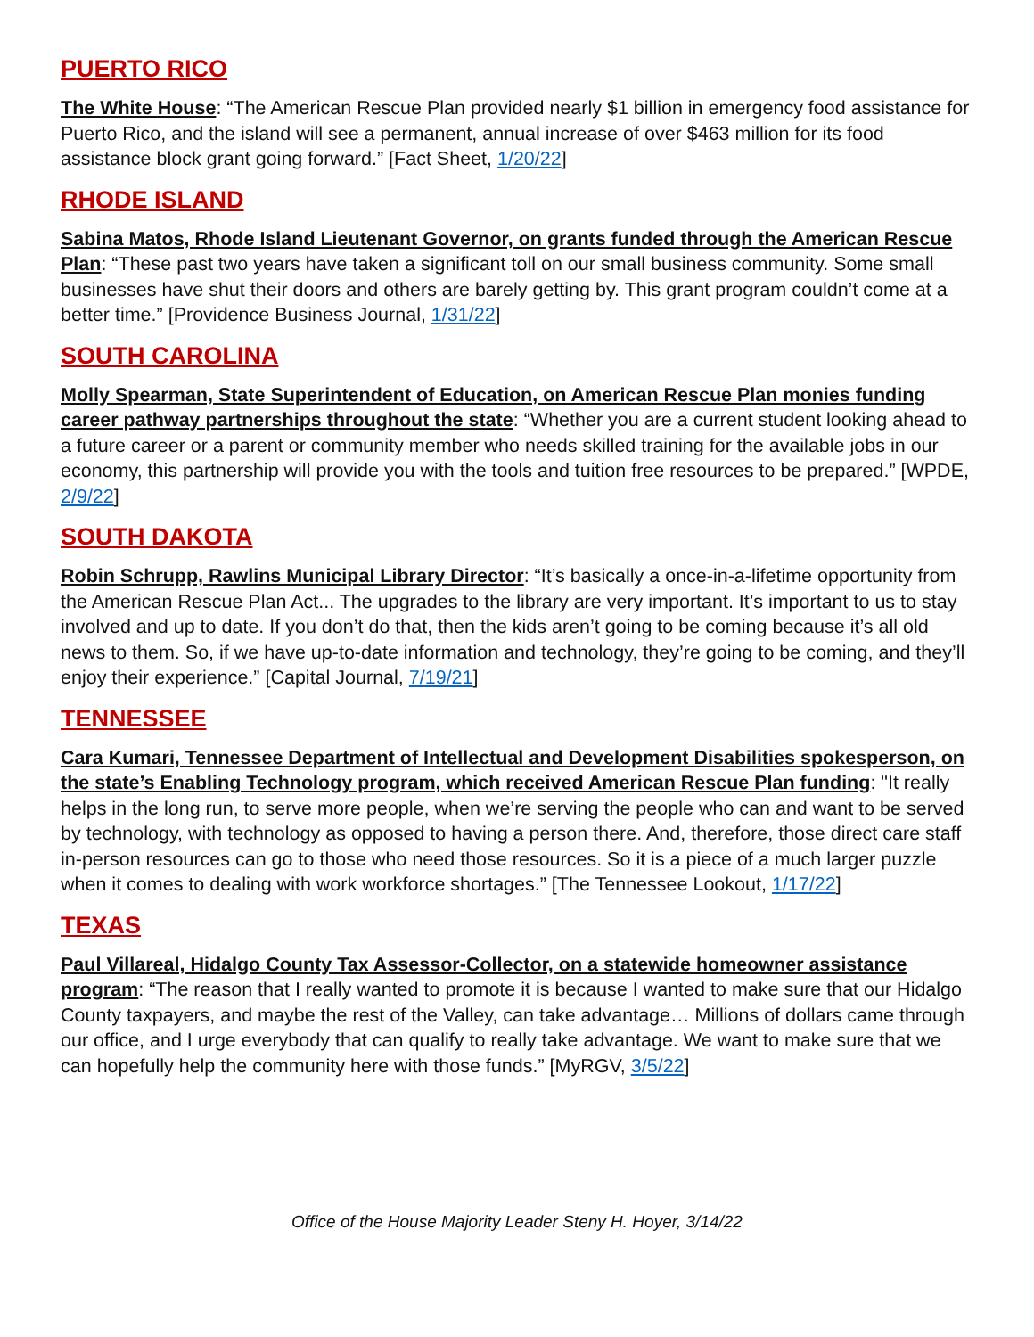PUERTO RICO
The White House: “The American Rescue Plan provided nearly $1 billion in emergency food assistance for Puerto Rico, and the island will see a permanent, annual increase of over $463 million for its food assistance block grant going forward.” [Fact Sheet, 1/20/22]
RHODE ISLAND
Sabina Matos, Rhode Island Lieutenant Governor, on grants funded through the American Rescue Plan: “These past two years have taken a significant toll on our small business community. Some small businesses have shut their doors and others are barely getting by. This grant program couldn’t come at a better time.” [Providence Business Journal, 1/31/22]
SOUTH CAROLINA
Molly Spearman, State Superintendent of Education, on American Rescue Plan monies funding career pathway partnerships throughout the state: “Whether you are a current student looking ahead to a future career or a parent or community member who needs skilled training for the available jobs in our economy, this partnership will provide you with the tools and tuition free resources to be prepared.” [WPDE, 2/9/22]
SOUTH DAKOTA
Robin Schrupp, Rawlins Municipal Library Director: “It’s basically a once-in-a-lifetime opportunity from the American Rescue Plan Act... The upgrades to the library are very important. It’s important to us to stay involved and up to date. If you don’t do that, then the kids aren’t going to be coming because it’s all old news to them. So, if we have up-to-date information and technology, they’re going to be coming, and they’ll enjoy their experience.” [Capital Journal, 7/19/21]
TENNESSEE
Cara Kumari, Tennessee Department of Intellectual and Development Disabilities spokesperson, on the state’s Enabling Technology program, which received American Rescue Plan funding: "It really helps in the long run, to serve more people, when we’re serving the people who can and want to be served by technology, with technology as opposed to having a person there. And, therefore, those direct care staff in-person resources can go to those who need those resources. So it is a piece of a much larger puzzle when it comes to dealing with work workforce shortages.” [The Tennessee Lookout, 1/17/22]
TEXAS
Paul Villareal, Hidalgo County Tax Assessor-Collector, on a statewide homeowner assistance program: “The reason that I really wanted to promote it is because I wanted to make sure that our Hidalgo County taxpayers, and maybe the rest of the Valley, can take advantage… Millions of dollars came through our office, and I urge everybody that can qualify to really take advantage. We want to make sure that we can hopefully help the community here with those funds.” [MyRGV, 3/5/22]
Office of the House Majority Leader Steny H. Hoyer, 3/14/22